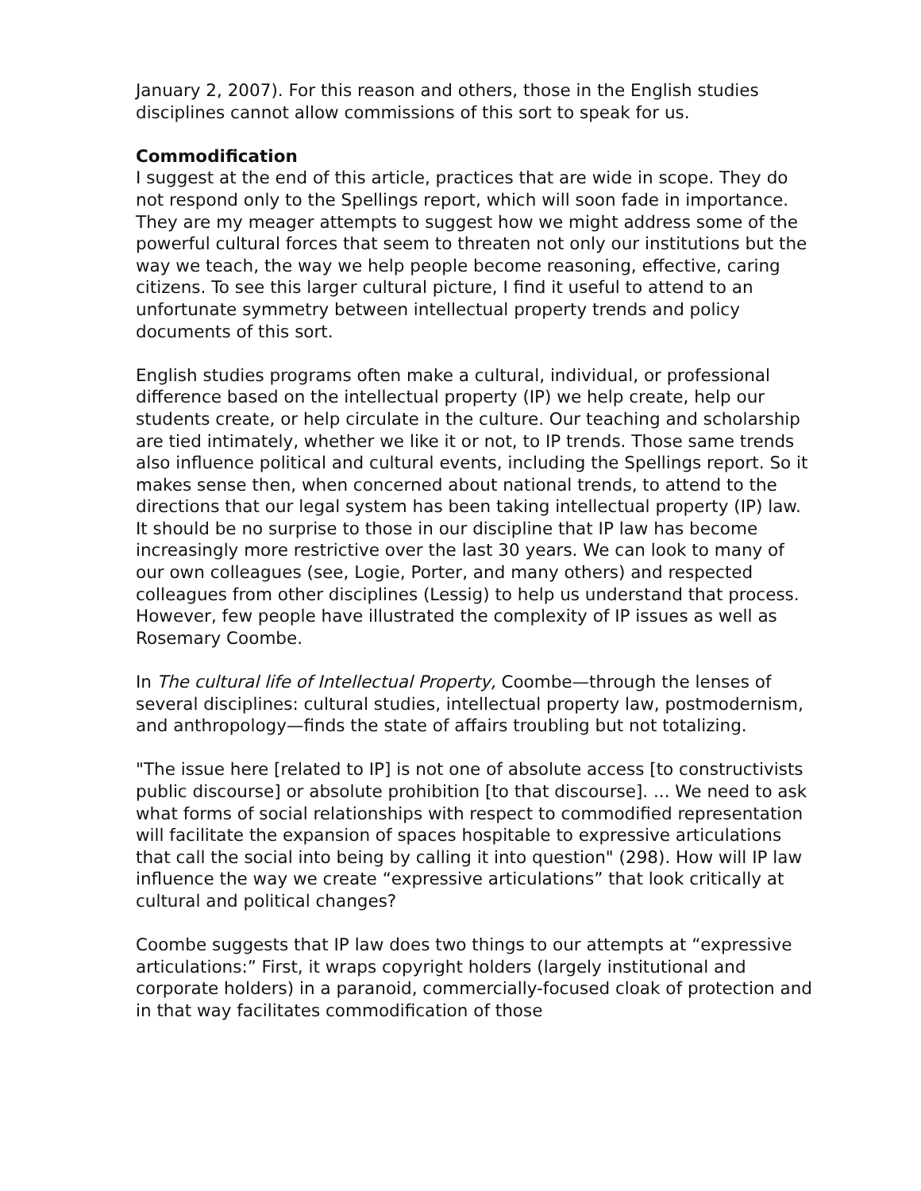January 2, 2007). For this reason and others, those in the English studies disciplines cannot allow commissions of this sort to speak for us.
Commodification
I suggest at the end of this article, practices that are wide in scope. They do not respond only to the Spellings report, which will soon fade in importance. They are my meager attempts to suggest how we might address some of the powerful cultural forces that seem to threaten not only our institutions but the way we teach, the way we help people become reasoning, effective, caring citizens. To see this larger cultural picture, I find it useful to attend to an unfortunate symmetry between intellectual property trends and policy documents of this sort.
English studies programs often make a cultural, individual, or professional difference based on the intellectual property (IP) we help create, help our students create, or help circulate in the culture. Our teaching and scholarship are tied intimately, whether we like it or not, to IP trends. Those same trends also influence political and cultural events, including the Spellings report. So it makes sense then, when concerned about national trends, to attend to the directions that our legal system has been taking intellectual property (IP) law. It should be no surprise to those in our discipline that IP law has become increasingly more restrictive over the last 30 years. We can look to many of our own colleagues (see, Logie, Porter, and many others) and respected colleagues from other disciplines (Lessig) to help us understand that process. However, few people have illustrated the complexity of IP issues as well as Rosemary Coombe.
In The cultural life of Intellectual Property, Coombe—through the lenses of several disciplines: cultural studies, intellectual property law, postmodernism, and anthropology—finds the state of affairs troubling but not totalizing.
"The issue here [related to IP] is not one of absolute access [to constructivists public discourse] or absolute prohibition [to that discourse]. ... We need to ask what forms of social relationships with respect to commodified representation will facilitate the expansion of spaces hospitable to expressive articulations that call the social into being by calling it into question" (298). How will IP law influence the way we create “expressive articulations” that look critically at cultural and political changes?
Coombe suggests that IP law does two things to our attempts at “expressive articulations:” First, it wraps copyright holders (largely institutional and corporate holders) in a paranoid, commercially-focused cloak of protection and in that way facilitates commodification of those